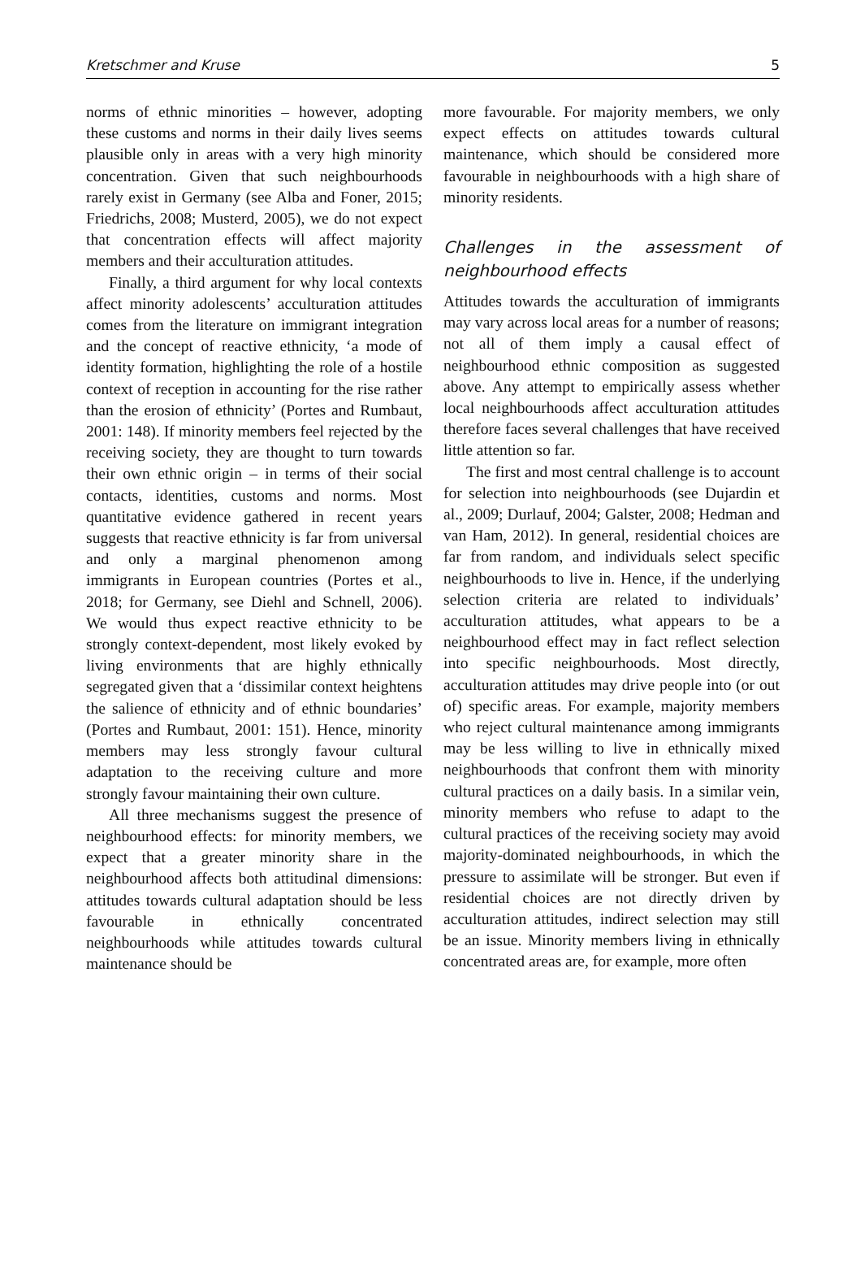Kretschmer and Kruse 5
norms of ethnic minorities – however, adopting these customs and norms in their daily lives seems plausible only in areas with a very high minority concentration. Given that such neighbourhoods rarely exist in Germany (see Alba and Foner, 2015; Friedrichs, 2008; Musterd, 2005), we do not expect that concentration effects will affect majority members and their acculturation attitudes.
Finally, a third argument for why local contexts affect minority adolescents’ acculturation attitudes comes from the literature on immigrant integration and the concept of reactive ethnicity, ‘a mode of identity formation, highlighting the role of a hostile context of reception in accounting for the rise rather than the erosion of ethnicity’ (Portes and Rumbaut, 2001: 148). If minority members feel rejected by the receiving society, they are thought to turn towards their own ethnic origin – in terms of their social contacts, identities, customs and norms. Most quantitative evidence gathered in recent years suggests that reactive ethnicity is far from universal and only a marginal phenomenon among immigrants in European countries (Portes et al., 2018; for Germany, see Diehl and Schnell, 2006). We would thus expect reactive ethnicity to be strongly context-dependent, most likely evoked by living environments that are highly ethnically segregated given that a ‘dissimilar context heightens the salience of ethnicity and of ethnic boundaries’ (Portes and Rumbaut, 2001: 151). Hence, minority members may less strongly favour cultural adaptation to the receiving culture and more strongly favour maintaining their own culture.
All three mechanisms suggest the presence of neighbourhood effects: for minority members, we expect that a greater minority share in the neighbourhood affects both attitudinal dimensions: attitudes towards cultural adaptation should be less favourable in ethnically concentrated neighbourhoods while attitudes towards cultural maintenance should be
more favourable. For majority members, we only expect effects on attitudes towards cultural maintenance, which should be considered more favourable in neighbourhoods with a high share of minority residents.
Challenges in the assessment of neighbourhood effects
Attitudes towards the acculturation of immigrants may vary across local areas for a number of reasons; not all of them imply a causal effect of neighbourhood ethnic composition as suggested above. Any attempt to empirically assess whether local neighbourhoods affect acculturation attitudes therefore faces several challenges that have received little attention so far.
The first and most central challenge is to account for selection into neighbourhoods (see Dujardin et al., 2009; Durlauf, 2004; Galster, 2008; Hedman and van Ham, 2012). In general, residential choices are far from random, and individuals select specific neighbourhoods to live in. Hence, if the underlying selection criteria are related to individuals’ acculturation attitudes, what appears to be a neighbourhood effect may in fact reflect selection into specific neighbourhoods. Most directly, acculturation attitudes may drive people into (or out of) specific areas. For example, majority members who reject cultural maintenance among immigrants may be less willing to live in ethnically mixed neighbourhoods that confront them with minority cultural practices on a daily basis. In a similar vein, minority members who refuse to adapt to the cultural practices of the receiving society may avoid majority-dominated neighbourhoods, in which the pressure to assimilate will be stronger. But even if residential choices are not directly driven by acculturation attitudes, indirect selection may still be an issue. Minority members living in ethnically concentrated areas are, for example, more often